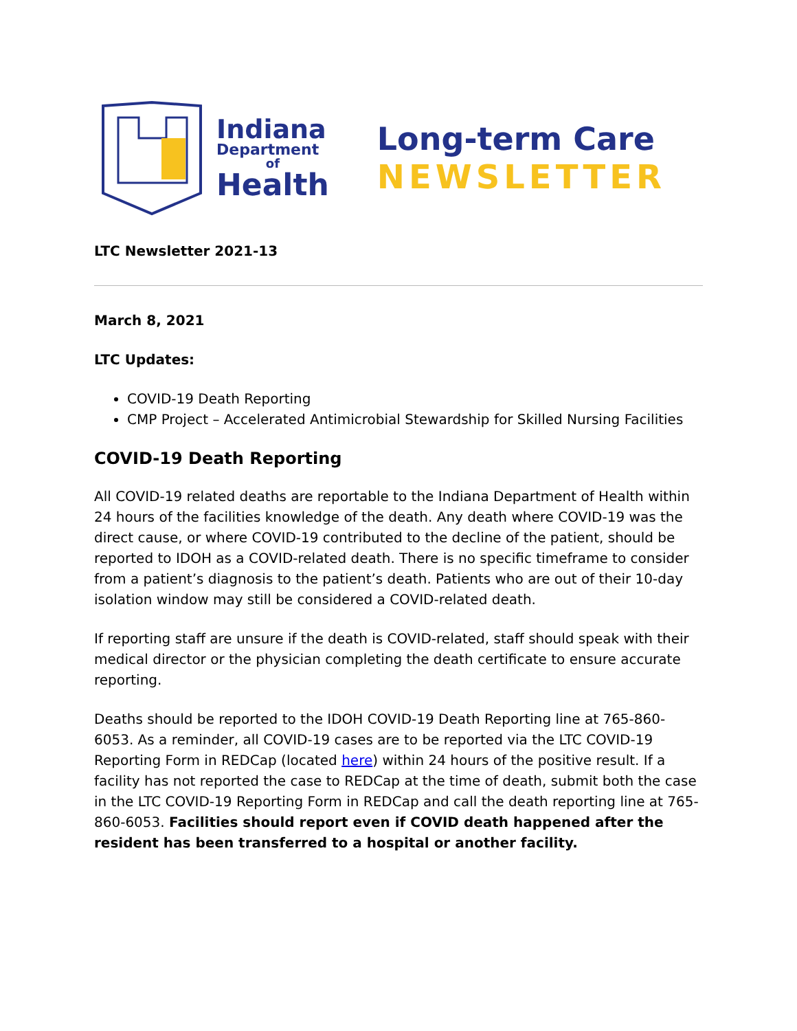Indiana
Department
of
Health
Long-term Care
NEWSLETTER
LTC Newsletter 2021-13
March 8, 2021
LTC Updates:
COVID-19 Death Reporting
CMP Project – Accelerated Antimicrobial Stewardship for Skilled Nursing Facilities
COVID-19 Death Reporting
All COVID-19 related deaths are reportable to the Indiana Department of Health within 24 hours of the facilities knowledge of the death. Any death where COVID-19 was the direct cause, or where COVID-19 contributed to the decline of the patient, should be reported to IDOH as a COVID-related death. There is no specific timeframe to consider from a patient’s diagnosis to the patient’s death. Patients who are out of their 10-day isolation window may still be considered a COVID-related death.
If reporting staff are unsure if the death is COVID-related, staff should speak with their medical director or the physician completing the death certificate to ensure accurate reporting.
Deaths should be reported to the IDOH COVID-19 Death Reporting line at 765-860-6053. As a reminder, all COVID-19 cases are to be reported via the LTC COVID-19 Reporting Form in REDCap (located here) within 24 hours of the positive result. If a facility has not reported the case to REDCap at the time of death, submit both the case in the LTC COVID-19 Reporting Form in REDCap and call the death reporting line at 765-860-6053. Facilities should report even if COVID death happened after the resident has been transferred to a hospital or another facility.